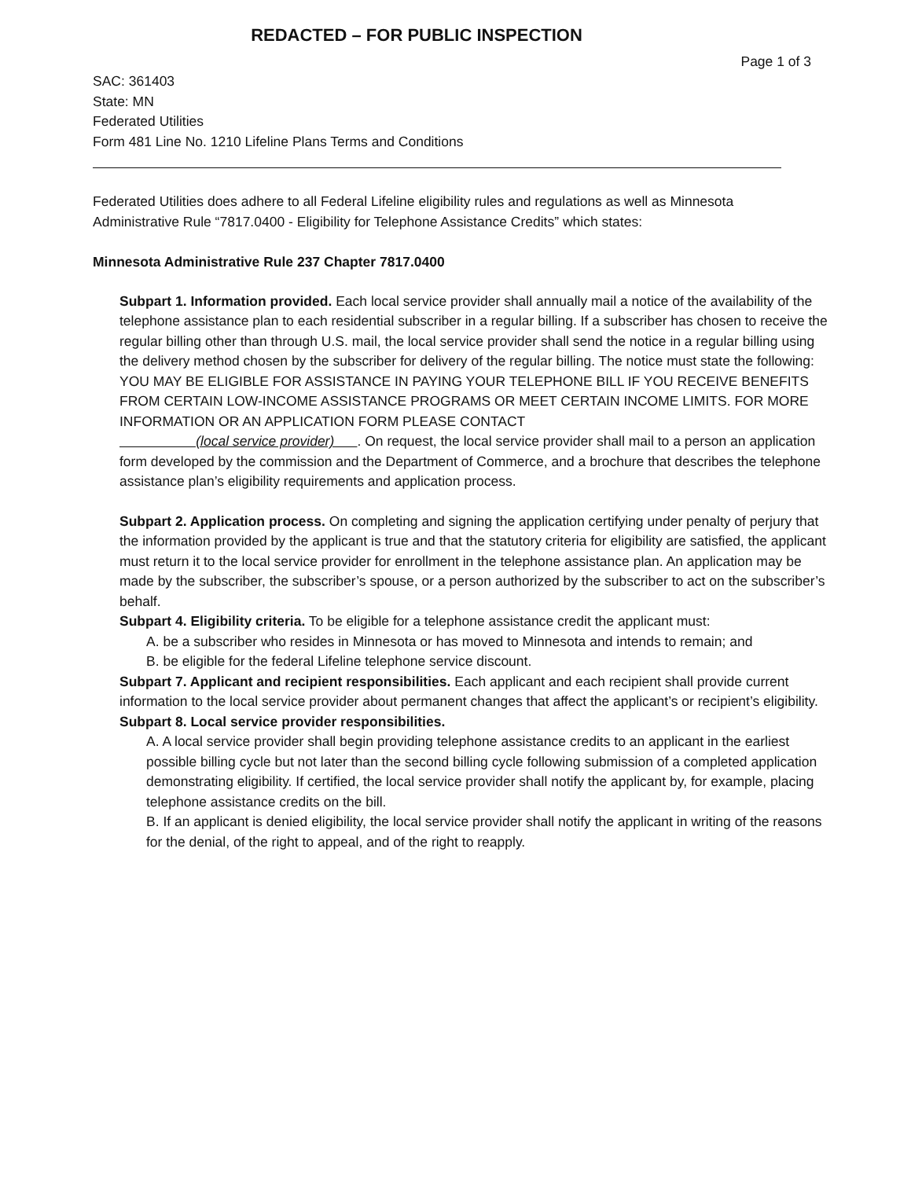REDACTED – FOR PUBLIC INSPECTION
Page 1 of 3
SAC: 361403
State: MN
Federated Utilities
Form 481 Line No. 1210 Lifeline Plans Terms and Conditions
Federated Utilities does adhere to all Federal Lifeline eligibility rules and regulations as well as Minnesota Administrative Rule “7817.0400 - Eligibility for Telephone Assistance Credits” which states:
Minnesota Administrative Rule 237 Chapter 7817.0400
Subpart 1. Information provided. Each local service provider shall annually mail a notice of the availability of the telephone assistance plan to each residential subscriber in a regular billing. If a subscriber has chosen to receive the regular billing other than through U.S. mail, the local service provider shall send the notice in a regular billing using the delivery method chosen by the subscriber for delivery of the regular billing. The notice must state the following: YOU MAY BE ELIGIBLE FOR ASSISTANCE IN PAYING YOUR TELEPHONE BILL IF YOU RECEIVE BENEFITS FROM CERTAIN LOW-INCOME ASSISTANCE PROGRAMS OR MEET CERTAIN INCOME LIMITS. FOR MORE INFORMATION OR AN APPLICATION FORM PLEASE CONTACT
(local service provider) . On request, the local service provider shall mail to a person an application form developed by the commission and the Department of Commerce, and a brochure that describes the telephone assistance plan’s eligibility requirements and application process.
Subpart 2. Application process. On completing and signing the application certifying under penalty of perjury that the information provided by the applicant is true and that the statutory criteria for eligibility are satisfied, the applicant must return it to the local service provider for enrollment in the telephone assistance plan. An application may be made by the subscriber, the subscriber’s spouse, or a person authorized by the subscriber to act on the subscriber’s behalf.
Subpart 4. Eligibility criteria. To be eligible for a telephone assistance credit the applicant must:
A. be a subscriber who resides in Minnesota or has moved to Minnesota and intends to remain; and
B. be eligible for the federal Lifeline telephone service discount.
Subpart 7. Applicant and recipient responsibilities. Each applicant and each recipient shall provide current information to the local service provider about permanent changes that affect the applicant’s or recipient’s eligibility.
Subpart 8. Local service provider responsibilities.
A. A local service provider shall begin providing telephone assistance credits to an applicant in the earliest possible billing cycle but not later than the second billing cycle following submission of a completed application demonstrating eligibility. If certified, the local service provider shall notify the applicant by, for example, placing telephone assistance credits on the bill.
B. If an applicant is denied eligibility, the local service provider shall notify the applicant in writing of the reasons for the denial, of the right to appeal, and of the right to reapply.